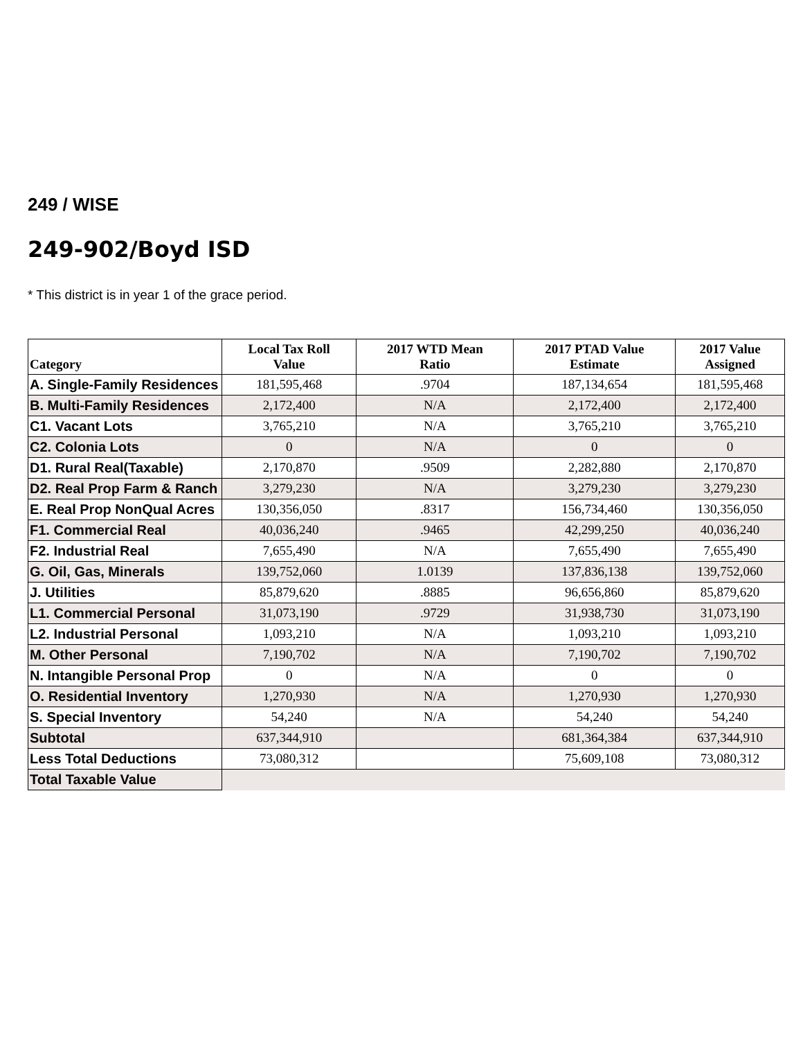249 / WISE
249-902/Boyd ISD
* This district is in year 1 of the grace period.
| Category | Local Tax Roll Value | 2017 WTD Mean Ratio | 2017 PTAD Value Estimate | 2017 Value Assigned |
| --- | --- | --- | --- | --- |
| A. Single-Family Residences | 181,595,468 | .9704 | 187,134,654 | 181,595,468 |
| B. Multi-Family Residences | 2,172,400 | N/A | 2,172,400 | 2,172,400 |
| C1. Vacant Lots | 3,765,210 | N/A | 3,765,210 | 3,765,210 |
| C2. Colonia Lots | 0 | N/A | 0 | 0 |
| D1. Rural Real(Taxable) | 2,170,870 | .9509 | 2,282,880 | 2,170,870 |
| D2. Real Prop Farm & Ranch | 3,279,230 | N/A | 3,279,230 | 3,279,230 |
| E. Real Prop NonQual Acres | 130,356,050 | .8317 | 156,734,460 | 130,356,050 |
| F1. Commercial Real | 40,036,240 | .9465 | 42,299,250 | 40,036,240 |
| F2. Industrial Real | 7,655,490 | N/A | 7,655,490 | 7,655,490 |
| G. Oil, Gas, Minerals | 139,752,060 | 1.0139 | 137,836,138 | 139,752,060 |
| J. Utilities | 85,879,620 | .8885 | 96,656,860 | 85,879,620 |
| L1. Commercial Personal | 31,073,190 | .9729 | 31,938,730 | 31,073,190 |
| L2. Industrial Personal | 1,093,210 | N/A | 1,093,210 | 1,093,210 |
| M. Other Personal | 7,190,702 | N/A | 7,190,702 | 7,190,702 |
| N. Intangible Personal Prop | 0 | N/A | 0 | 0 |
| O. Residential Inventory | 1,270,930 | N/A | 1,270,930 | 1,270,930 |
| S. Special Inventory | 54,240 | N/A | 54,240 | 54,240 |
| Subtotal | 637,344,910 | | 681,364,384 | 637,344,910 |
| Less Total Deductions | 73,080,312 | | 75,609,108 | 73,080,312 |
| Total Taxable Value | | | | |